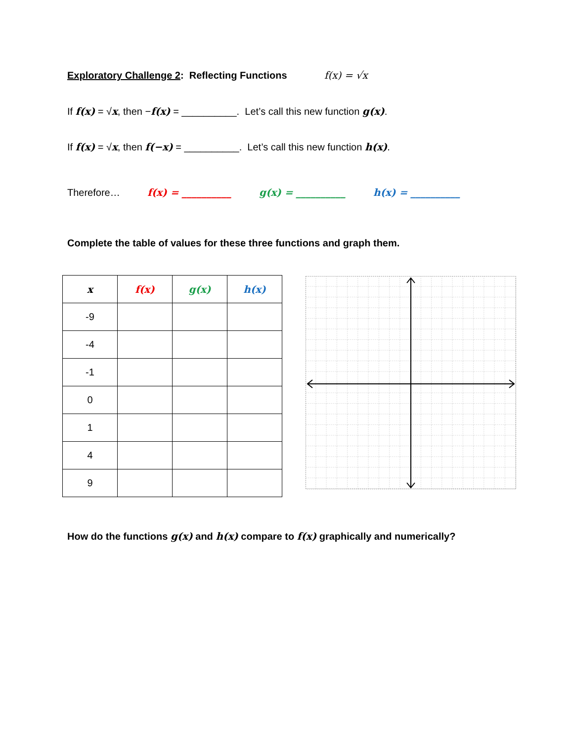Exploratory Challenge 2: Reflecting Functions f(x) = √x
If f(x) = √x, then −f(x) = __________. Let’s call this new function g(x).
If f(x) = √x, then f(−x) = __________. Let’s call this new function h(x).
Therefore… f(x) = __________ g(x) = __________ h(x) = __________
Complete the table of values for these three functions and graph them.
| x | f(x) | g(x) | h(x) |
| --- | --- | --- | --- |
| -9 | | | |
| -4 | | | |
| -1 | | | |
| 0 | | | |
| 1 | | | |
| 4 | | | |
| 9 | | | |
How do the functions g(x) and h(x) compare to f(x) graphically and numerically?